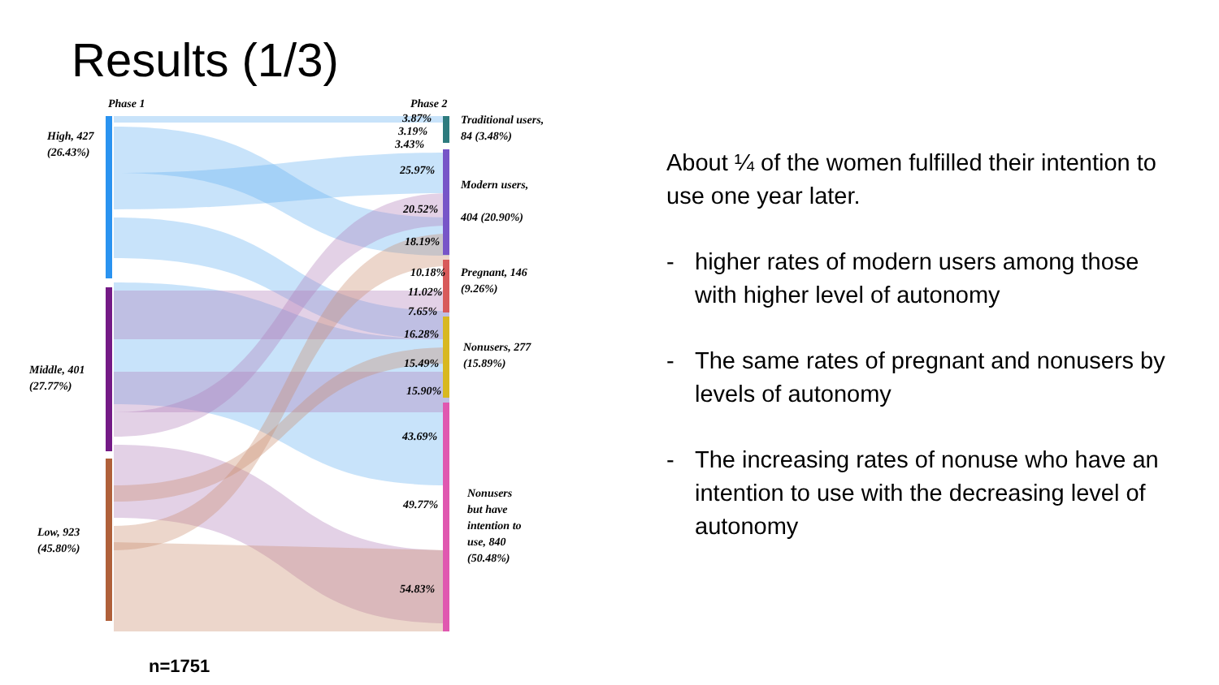Results (1/3)
Phase 1 Phase 2
High, 427
(26.43%)
Middle, 401
(27.77%)
Low, 923
(45.80%)
Traditional users,
84 (3.48%)
Modern users,
404 (20.90%)
Pregnant, 146
(9.26%)
Nonusers, 277
(15.89%)
Nonusers
but have
intention to
use, 840
(50.48%)
3.87%
3.19%
3.43%
25.97%
20.52%
18.19%
10.18%
11.02%
7.65%
16.28%
15.49%
15.90%
43.69%
49.77%
54.83%
n=1751
About ¼ of the women fulfilled their intention to use one year later.
- higher rates of modern users among those with higher level of autonomy
- The same rates of pregnant and nonusers by levels of autonomy
- The increasing rates of nonuse who have an intention to use with the decreasing level of autonomy